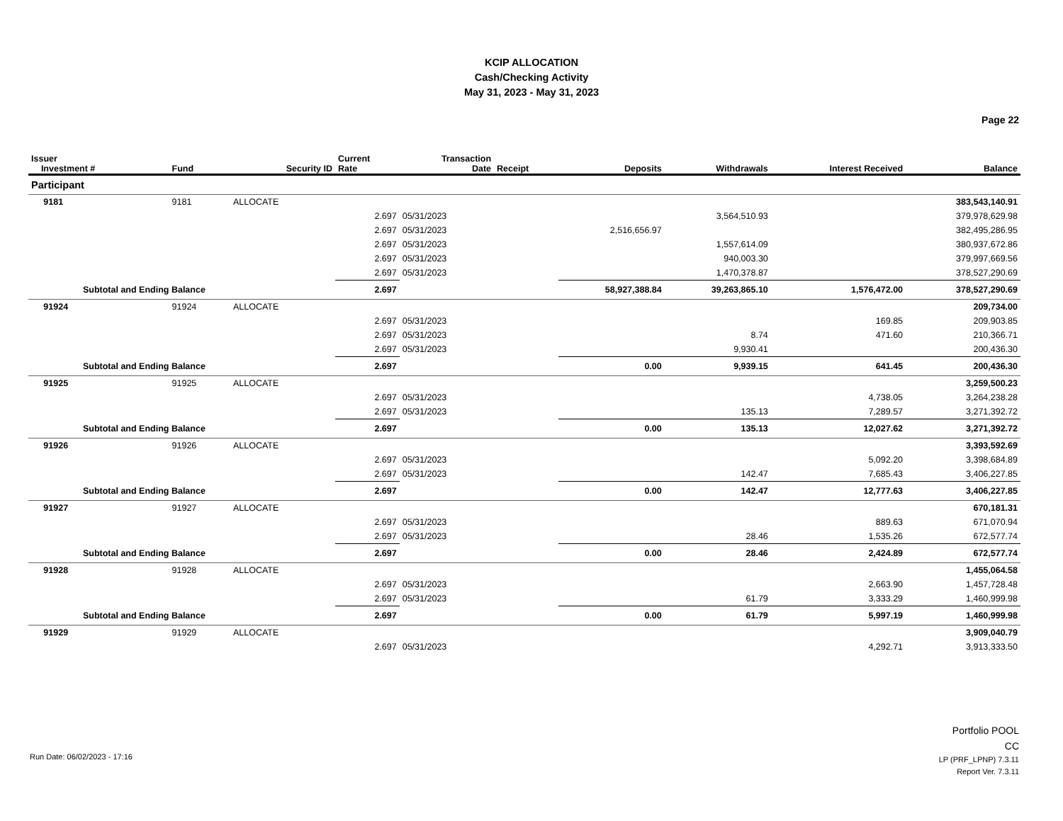KCIP ALLOCATION
Cash/Checking Activity
May 31, 2023 - May 31, 2023
Page 22
| Issuer Investment # | Fund | Security ID | Current Rate | Transaction Date | Receipt | Deposits | Withdrawals | Interest Received | Balance |
| --- | --- | --- | --- | --- | --- | --- | --- | --- | --- |
| Participant | | | | | | | | | |
| 9181 | 9181 | ALLOCATE | | | | | | | 383,543,140.91 |
| | | | 2.697 | 05/31/2023 | | | 3,564,510.93 | | 379,978,629.98 |
| | | | 2.697 | 05/31/2023 | | 2,516,656.97 | | | 382,495,286.95 |
| | | | 2.697 | 05/31/2023 | | | 1,557,614.09 | | 380,937,672.86 |
| | | | 2.697 | 05/31/2023 | | | 940,003.30 | | 379,997,669.56 |
| | | | 2.697 | 05/31/2023 | | | 1,470,378.87 | | 378,527,290.69 |
| Subtotal and Ending Balance | | | 2.697 | | | 58,927,388.84 | 39,263,865.10 | 1,576,472.00 | 378,527,290.69 |
| 91924 | 91924 | ALLOCATE | | | | | | | 209,734.00 |
| | | | 2.697 | 05/31/2023 | | | | 169.85 | 209,903.85 |
| | | | 2.697 | 05/31/2023 | | | 8.74 | 471.60 | 210,366.71 |
| | | | 2.697 | 05/31/2023 | | | 9,930.41 | | 200,436.30 |
| Subtotal and Ending Balance | | | 2.697 | | | 0.00 | 9,939.15 | 641.45 | 200,436.30 |
| 91925 | 91925 | ALLOCATE | | | | | | | 3,259,500.23 |
| | | | 2.697 | 05/31/2023 | | | | 4,738.05 | 3,264,238.28 |
| | | | 2.697 | 05/31/2023 | | | 135.13 | 7,289.57 | 3,271,392.72 |
| Subtotal and Ending Balance | | | 2.697 | | | 0.00 | 135.13 | 12,027.62 | 3,271,392.72 |
| 91926 | 91926 | ALLOCATE | | | | | | | 3,393,592.69 |
| | | | 2.697 | 05/31/2023 | | | | 5,092.20 | 3,398,684.89 |
| | | | 2.697 | 05/31/2023 | | | 142.47 | 7,685.43 | 3,406,227.85 |
| Subtotal and Ending Balance | | | 2.697 | | | 0.00 | 142.47 | 12,777.63 | 3,406,227.85 |
| 91927 | 91927 | ALLOCATE | | | | | | | 670,181.31 |
| | | | 2.697 | 05/31/2023 | | | | 889.63 | 671,070.94 |
| | | | 2.697 | 05/31/2023 | | | 28.46 | 1,535.26 | 672,577.74 |
| Subtotal and Ending Balance | | | 2.697 | | | 0.00 | 28.46 | 2,424.89 | 672,577.74 |
| 91928 | 91928 | ALLOCATE | | | | | | | 1,455,064.58 |
| | | | 2.697 | 05/31/2023 | | | | 2,663.90 | 1,457,728.48 |
| | | | 2.697 | 05/31/2023 | | | 61.79 | 3,333.29 | 1,460,999.98 |
| Subtotal and Ending Balance | | | 2.697 | | | 0.00 | 61.79 | 5,997.19 | 1,460,999.98 |
| 91929 | 91929 | ALLOCATE | | | | | | | 3,909,040.79 |
| | | | 2.697 | 05/31/2023 | | | | 4,292.71 | 3,913,333.50 |
Run Date: 06/02/2023 - 17:16
Portfolio POOL
CC
LP (PRF_LPNP) 7.3.11
Report Ver. 7.3.11